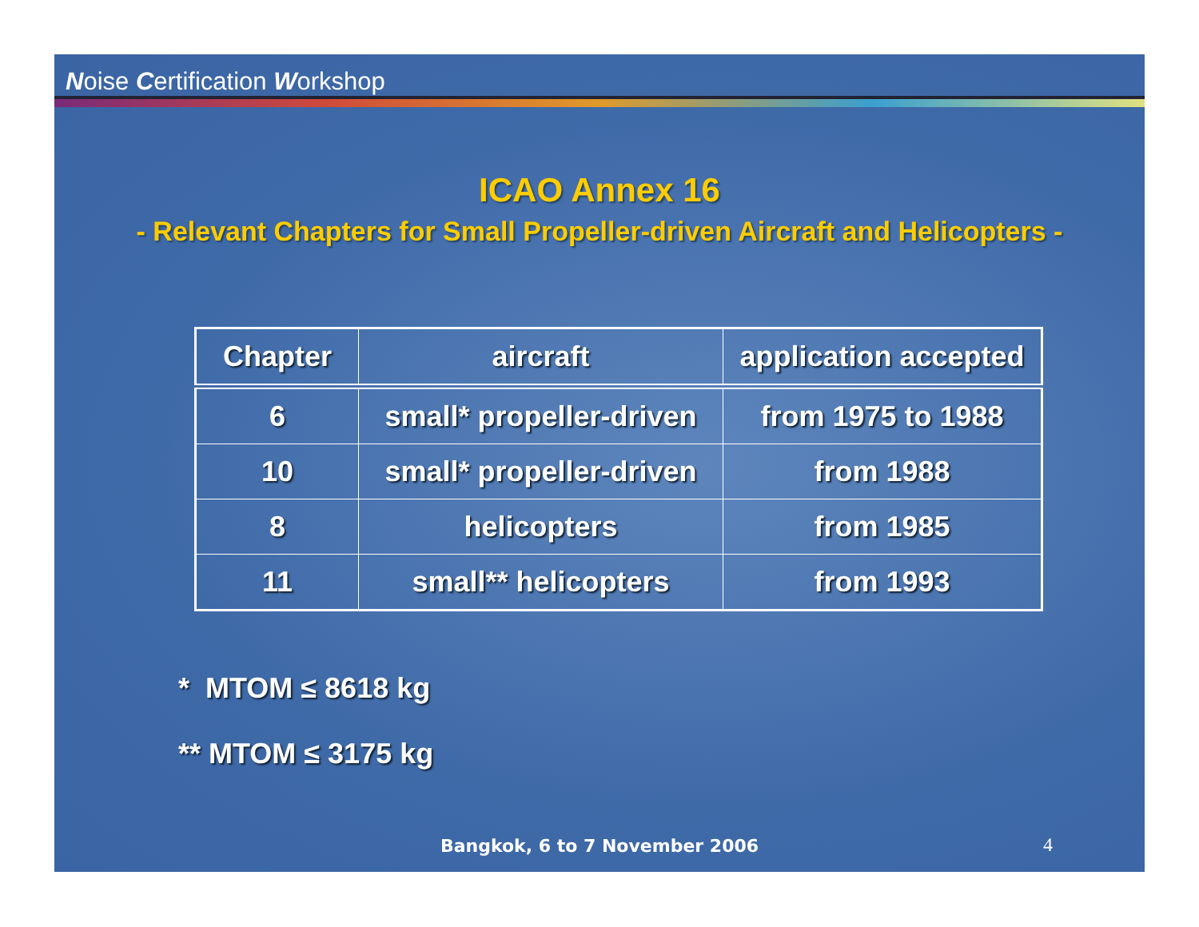Noise Certification Workshop
ICAO Annex 16
- Relevant Chapters for Small Propeller-driven Aircraft and Helicopters -
| Chapter | aircraft | application accepted |
| --- | --- | --- |
| 6 | small* propeller-driven | from 1975 to 1988 |
| 10 | small* propeller-driven | from 1988 |
| 8 | helicopters | from 1985 |
| 11 | small** helicopters | from 1993 |
* MTOM ≤ 8618 kg
** MTOM ≤ 3175 kg
Bangkok, 6 to 7 November 2006 4